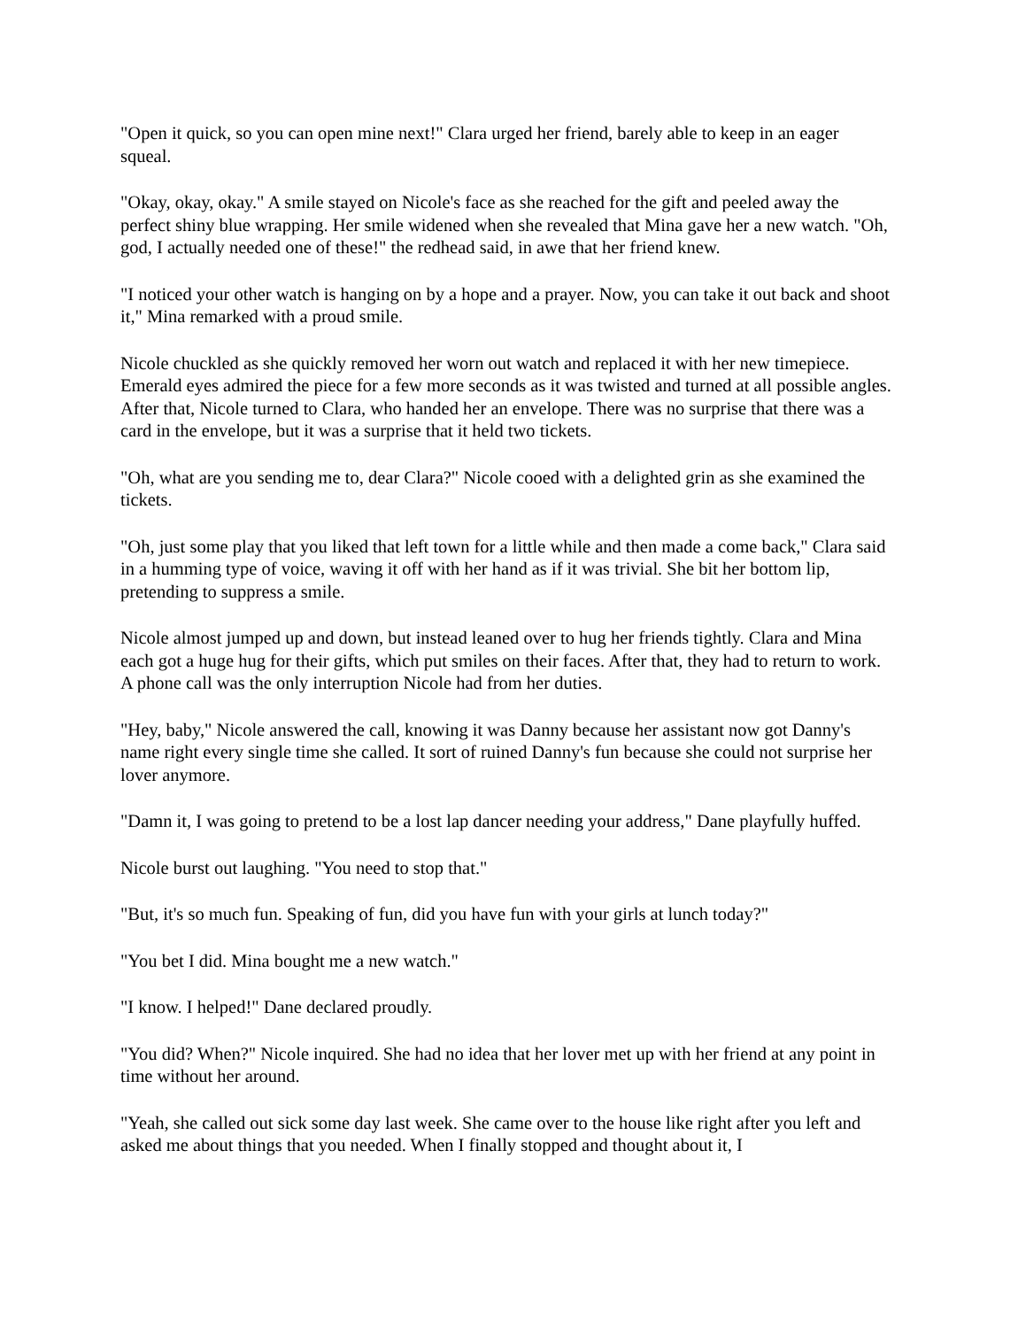"Open it quick, so you can open mine next!" Clara urged her friend, barely able to keep in an eager squeal.
"Okay, okay, okay." A smile stayed on Nicole's face as she reached for the gift and peeled away the perfect shiny blue wrapping. Her smile widened when she revealed that Mina gave her a new watch. "Oh, god, I actually needed one of these!" the redhead said, in awe that her friend knew.
"I noticed your other watch is hanging on by a hope and a prayer. Now, you can take it out back and shoot it," Mina remarked with a proud smile.
Nicole chuckled as she quickly removed her worn out watch and replaced it with her new timepiece. Emerald eyes admired the piece for a few more seconds as it was twisted and turned at all possible angles. After that, Nicole turned to Clara, who handed her an envelope. There was no surprise that there was a card in the envelope, but it was a surprise that it held two tickets.
"Oh, what are you sending me to, dear Clara?" Nicole cooed with a delighted grin as she examined the tickets.
"Oh, just some play that you liked that left town for a little while and then made a come back," Clara said in a humming type of voice, waving it off with her hand as if it was trivial. She bit her bottom lip, pretending to suppress a smile.
Nicole almost jumped up and down, but instead leaned over to hug her friends tightly. Clara and Mina each got a huge hug for their gifts, which put smiles on their faces. After that, they had to return to work. A phone call was the only interruption Nicole had from her duties.
"Hey, baby," Nicole answered the call, knowing it was Danny because her assistant now got Danny's name right every single time she called. It sort of ruined Danny's fun because she could not surprise her lover anymore.
"Damn it, I was going to pretend to be a lost lap dancer needing your address," Dane playfully huffed.
Nicole burst out laughing. "You need to stop that."
"But, it's so much fun. Speaking of fun, did you have fun with your girls at lunch today?"
"You bet I did. Mina bought me a new watch."
"I know. I helped!" Dane declared proudly.
"You did? When?" Nicole inquired. She had no idea that her lover met up with her friend at any point in time without her around.
"Yeah, she called out sick some day last week. She came over to the house like right after you left and asked me about things that you needed. When I finally stopped and thought about it, I